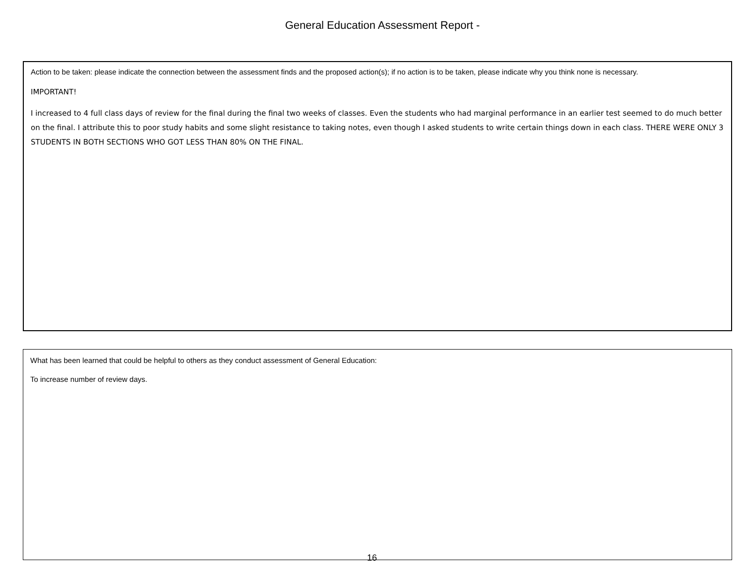General Education Assessment Report -
Action to be taken: please indicate the connection between the assessment finds and the proposed action(s); if no action is to be taken, please indicate why you think none is necessary.
IMPORTANT!
I increased to 4 full class days of review for the final during the final two weeks of classes. Even the students who had marginal performance in an earlier test seemed to do much better on the final. I attribute this to poor study habits and some slight resistance to taking notes, even though I asked students to write certain things down in each class. THERE WERE ONLY 3 STUDENTS IN BOTH SECTIONS WHO GOT LESS THAN 80% ON THE FINAL.
What has been learned that could be helpful to others as they conduct assessment of General Education:
To increase number of review days.
16